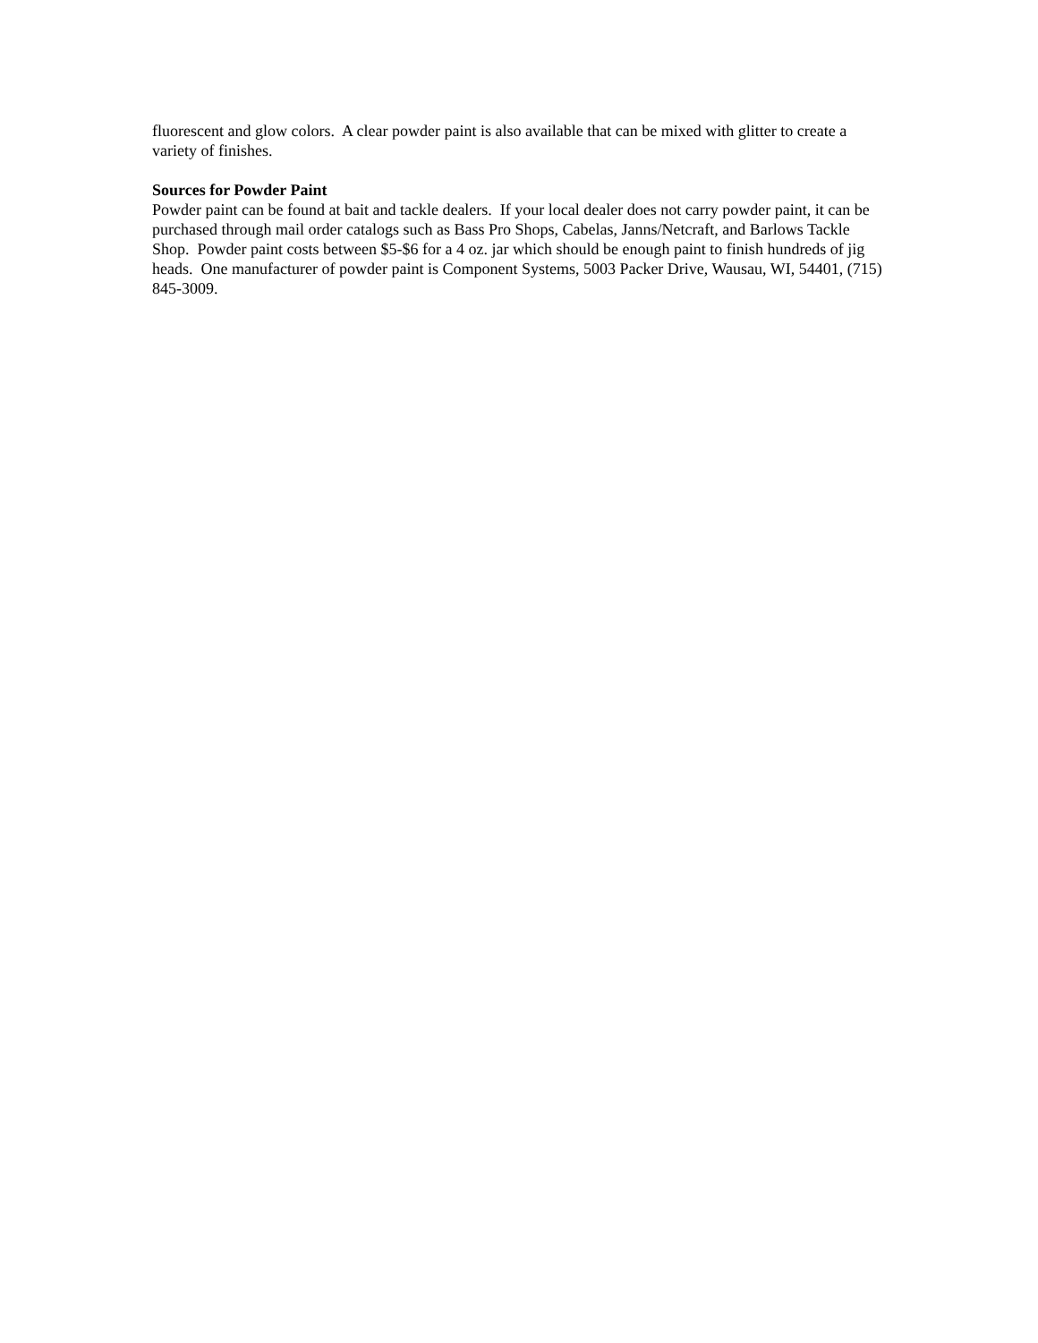fluorescent and glow colors. A clear powder paint is also available that can be mixed with glitter to create a variety of finishes.
Sources for Powder Paint
Powder paint can be found at bait and tackle dealers. If your local dealer does not carry powder paint, it can be purchased through mail order catalogs such as Bass Pro Shops, Cabelas, Janns/Netcraft, and Barlows Tackle Shop. Powder paint costs between $5-$6 for a 4 oz. jar which should be enough paint to finish hundreds of jig heads. One manufacturer of powder paint is Component Systems, 5003 Packer Drive, Wausau, WI, 54401, (715) 845-3009.